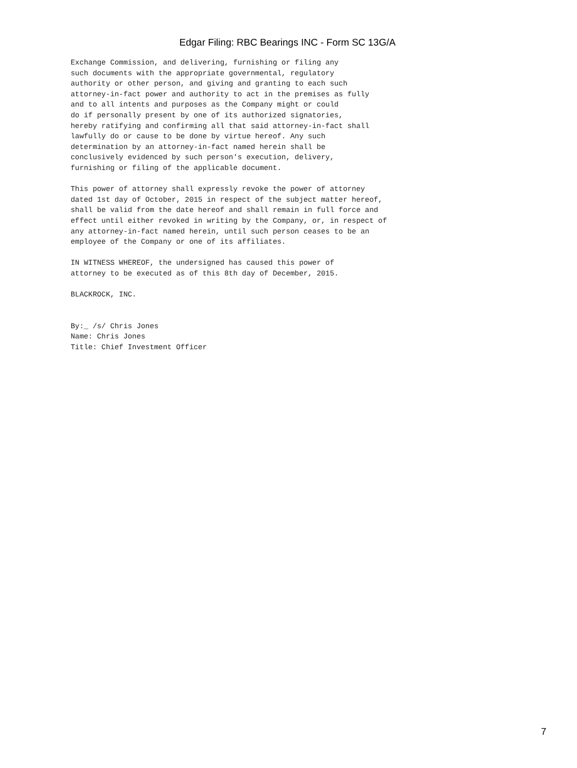Edgar Filing: RBC Bearings INC - Form SC 13G/A
Exchange Commission, and delivering, furnishing or filing any
such documents with the appropriate governmental, regulatory
authority or other person, and giving and granting to each such
attorney-in-fact power and authority to act in the premises as fully
and to all intents and purposes as the Company might or could
do if personally present by one of its authorized signatories,
hereby ratifying and confirming all that said attorney-in-fact shall
lawfully do or cause to be done by virtue hereof. Any such
determination by an attorney-in-fact named herein shall be
conclusively evidenced by such person's execution, delivery,
furnishing or filing of the applicable document.

This power of attorney shall expressly revoke the power of attorney
dated 1st day of October, 2015 in respect of the subject matter hereof,
shall be valid from the date hereof and shall remain in full force and
effect until either revoked in writing by the Company, or, in respect of
any attorney-in-fact named herein, until such person ceases to be an
employee of the Company or one of its affiliates.

IN WITNESS WHEREOF, the undersigned has caused this power of
attorney to be executed as of this 8th day of December, 2015.

BLACKROCK, INC.


By:_ /s/ Chris Jones
Name: Chris Jones
Title: Chief Investment Officer
7